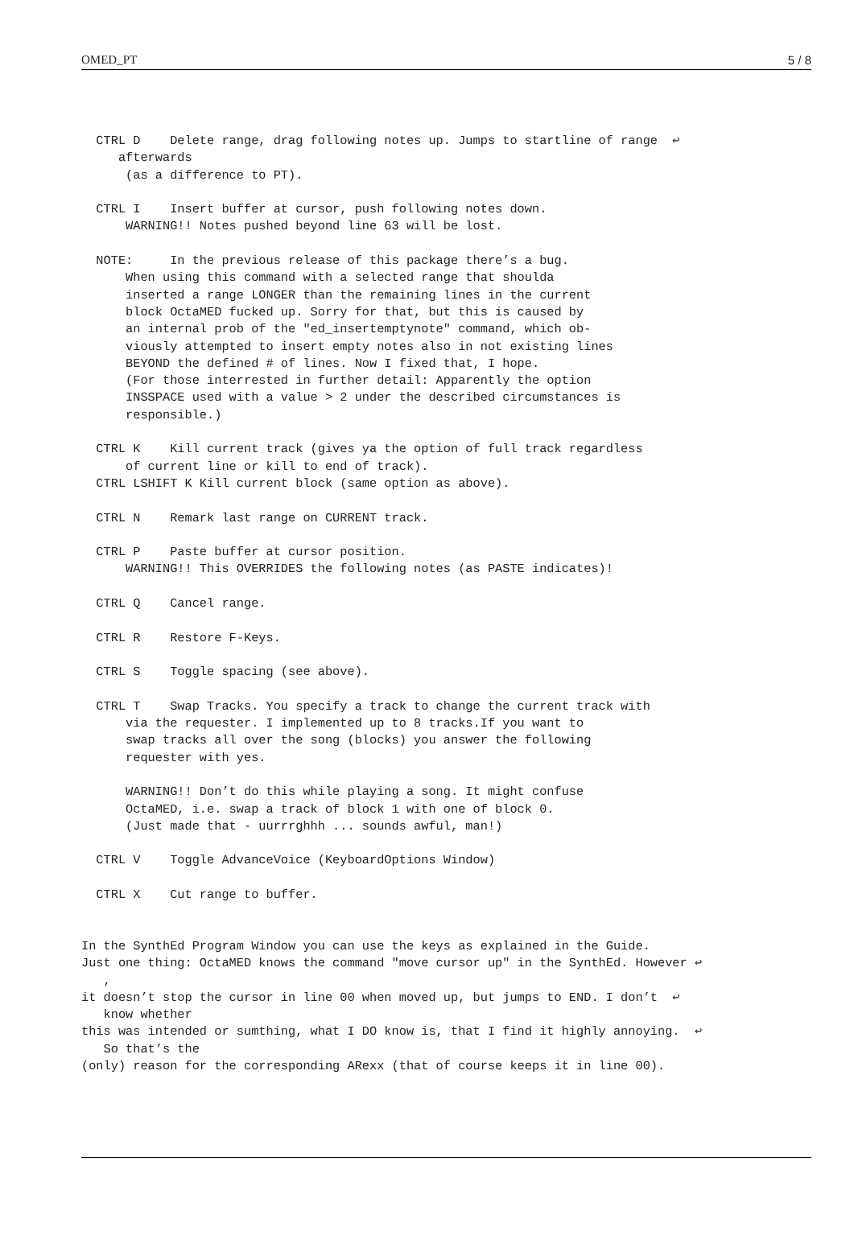OMED_PT 5 / 8
  CTRL D    Delete range, drag following notes up. Jumps to startline of range  ↩
     afterwards
      (as a difference to PT).

  CTRL I    Insert buffer at cursor, push following notes down.
      WARNING!! Notes pushed beyond line 63 will be lost.

  NOTE:     In the previous release of this package there’s a bug.
      When using this command with a selected range that shoulda
      inserted a range LONGER than the remaining lines in the current
      block OctaMED fucked up. Sorry for that, but this is caused by
      an internal prob of the "ed_insertemptynote" command, which ob-
      viously attempted to insert empty notes also in not existing lines
      BEYOND the defined # of lines. Now I fixed that, I hope.
      (For those interrested in further detail: Apparently the option
      INSSPACE used with a value > 2 under the described circumstances is
      responsible.)

  CTRL K    Kill current track (gives ya the option of full track regardless
      of current line or kill to end of track).
  CTRL LSHIFT K Kill current block (same option as above).

  CTRL N    Remark last range on CURRENT track.

  CTRL P    Paste buffer at cursor position.
      WARNING!! This OVERRIDES the following notes (as PASTE indicates)!

  CTRL Q    Cancel range.

  CTRL R    Restore F-Keys.

  CTRL S    Toggle spacing (see above).

  CTRL T    Swap Tracks. You specify a track to change the current track with
      via the requester. I implemented up to 8 tracks.If you want to
      swap tracks all over the song (blocks) you answer the following
      requester with yes.

      WARNING!! Don’t do this while playing a song. It might confuse
      OctaMED, i.e. swap a track of block 1 with one of block 0.
      (Just made that - uurrrghhh ... sounds awful, man!)

  CTRL V    Toggle AdvanceVoice (KeyboardOptions Window)

  CTRL X    Cut range to buffer.


In the SynthEd Program Window you can use the keys as explained in the Guide.
Just one thing: OctaMED knows the command "move cursor up" in the SynthEd. However ↩
   ,
it doesn’t stop the cursor in line 00 when moved up, but jumps to END. I don’t  ↩
   know whether
this was intended or sumthing, what I DO know is, that I find it highly annoying.  ↩
   So that’s the
(only) reason for the corresponding ARexx (that of course keeps it in line 00).